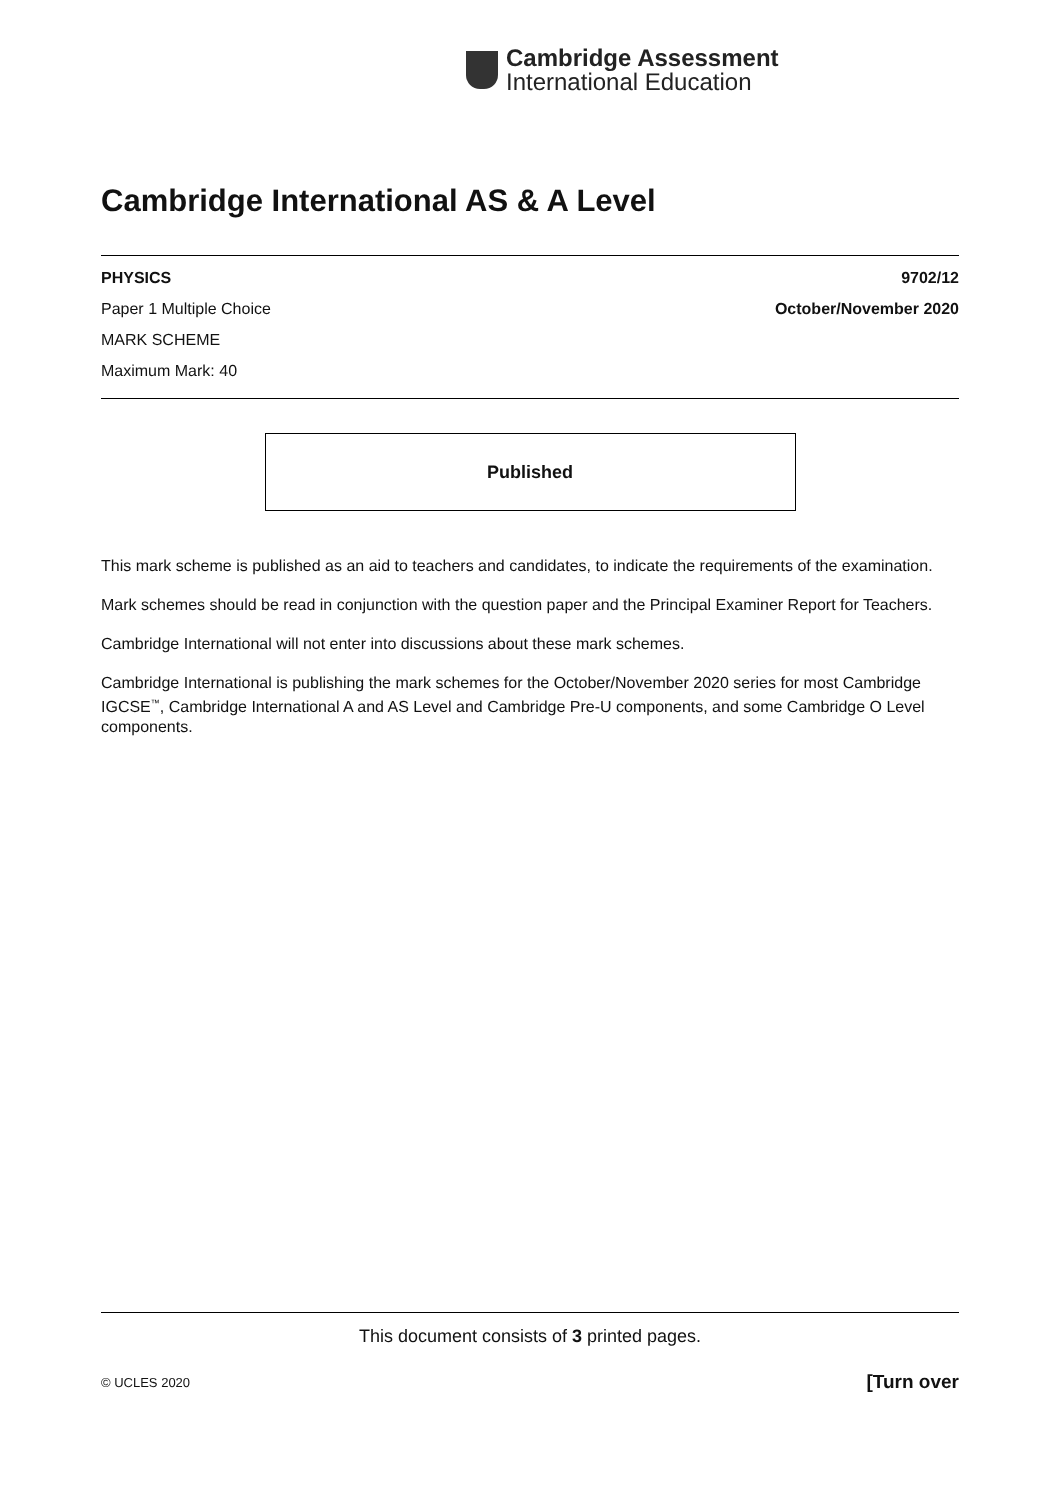Cambridge Assessment
International Education
Cambridge International AS & A Level
PHYSICS 9702/12
Paper 1 Multiple Choice October/November 2020
MARK SCHEME
Maximum Mark: 40
Published
This mark scheme is published as an aid to teachers and candidates, to indicate the requirements of the examination.
Mark schemes should be read in conjunction with the question paper and the Principal Examiner Report for Teachers.
Cambridge International will not enter into discussions about these mark schemes.
Cambridge International is publishing the mark schemes for the October/November 2020 series for most Cambridge IGCSE<sup>™</sup>, Cambridge International A and AS Level and Cambridge Pre-U components, and some Cambridge O Level components.
This document consists of 3 printed pages.
© UCLES 2020 [Turn over